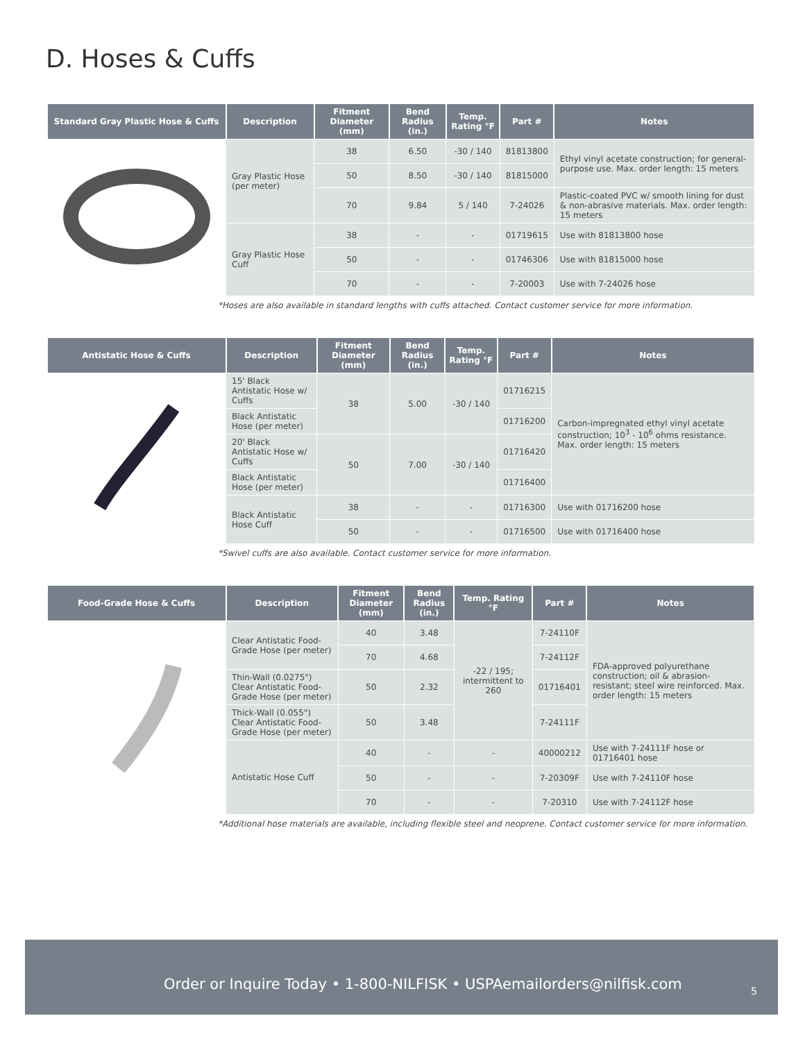D. Hoses & Cuffs
| Standard Gray Plastic Hose & Cuffs | Description | Fitment Diameter (mm) | Bend Radius (in.) | Temp. Rating °F | Part # | Notes |
| --- | --- | --- | --- | --- | --- | --- |
| | Gray Plastic Hose (per meter) | 38 | 6.50 | -30 / 140 | 81813800 | Ethyl vinyl acetate construction; for general-purpose use. Max. order length: 15 meters |
| | | 50 | 8.50 | -30 / 140 | 81815000 | |
| | | 70 | 9.84 | 5 / 140 | 7-24026 | Plastic-coated PVC w/ smooth lining for dust & non-abrasive materials. Max. order length: 15 meters |
| | Gray Plastic Hose Cuff | 38 | - | - | 01719615 | Use with 81813800 hose |
| | | 50 | - | - | 01746306 | Use with 81815000 hose |
| | | 70 | - | - | 7-20003 | Use with 7-24026 hose |
*Hoses are also available in standard lengths with cuffs attached. Contact customer service for more information.
| Antistatic Hose & Cuffs | Description | Fitment Diameter (mm) | Bend Radius (in.) | Temp. Rating °F | Part # | Notes |
| --- | --- | --- | --- | --- | --- | --- |
| | 15' Black Antistatic Hose w/ Cuffs | 38 | 5.00 | -30 / 140 | 01716215 | Carbon-impregnated ethyl vinyl acetate construction; 10<sup>3</sup> - 10<sup>6</sup> ohms resistance. Max. order length: 15 meters |
| | Black Antistatic Hose (per meter) | | | | 01716200 | |
| | 20' Black Antistatic Hose w/ Cuffs | 50 | 7.00 | -30 / 140 | 01716420 | |
| | Black Antistatic Hose (per meter) | | | | 01716400 | |
| | Black Antistatic Hose Cuff | 38 | - | - | 01716300 | Use with 01716200 hose |
| | | 50 | - | - | 01716500 | Use with 01716400 hose |
*Swivel cuffs are also available. Contact customer service for more information.
| Food-Grade Hose & Cuffs | Description | Fitment Diameter (mm) | Bend Radius (in.) | Temp. Rating °F | Part # | Notes |
| --- | --- | --- | --- | --- | --- | --- |
| | Clear Antistatic Food-Grade Hose (per meter) | 40 | 3.48 | -22 / 195; intermittent to 260 | 7-24110F | FDA-approved polyurethane construction; oil & abrasion-resistant; steel wire reinforced. Max. order length: 15 meters |
| | | 70 | 4.68 | | 7-24112F | |
| | Thin-Wall (0.0275") Clear Antistatic Food-Grade Hose (per meter) | 50 | 2.32 | | 01716401 | |
| | Thick-Wall (0.055") Clear Antistatic Food-Grade Hose (per meter) | 50 | 3.48 | | 7-24111F | |
| | Antistatic Hose Cuff | 40 | - | - | 40000212 | Use with 7-24111F hose or 01716401 hose |
| | | 50 | - | - | 7-20309F | Use with 7-24110F hose |
| | | 70 | - | - | 7-20310 | Use with 7-24112F hose |
*Additional hose materials are available, including flexible steel and neoprene. Contact customer service for more information.
Order or Inquire Today • 1-800-NILFISK • USPAemailorders@nilfisk.com
5